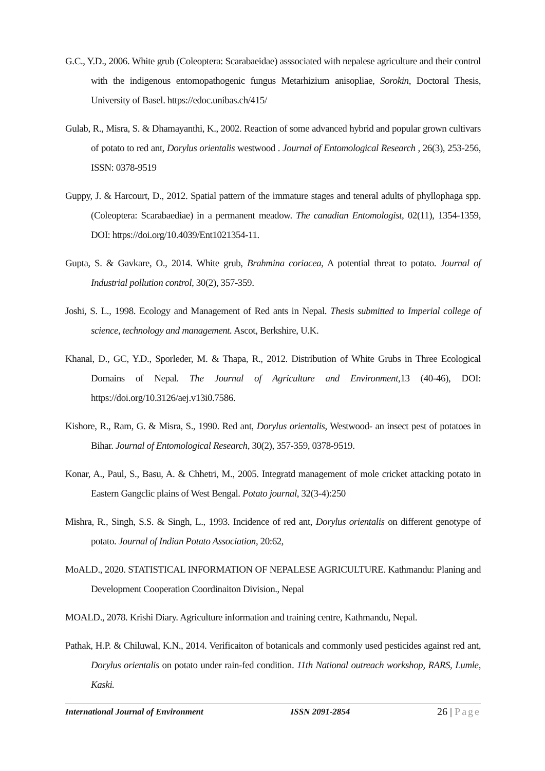G.C., Y.D., 2006. White grub (Coleoptera: Scarabaeidae) asssociated with nepalese agriculture and their control with the indigenous entomopathogenic fungus Metarhizium anisopliae, Sorokin, Doctoral Thesis, University of Basel. https://edoc.unibas.ch/415/
Gulab, R., Misra, S. & Dhamayanthi, K., 2002. Reaction of some advanced hybrid and popular grown cultivars of potato to red ant, Dorylus orientalis westwood . Journal of Entomological Research , 26(3), 253-256, ISSN: 0378-9519
Guppy, J. & Harcourt, D., 2012. Spatial pattern of the immature stages and teneral adults of phyllophaga spp. (Coleoptera: Scarabaediae) in a permanent meadow. The canadian Entomologist, 02(11), 1354-1359, DOI: https://doi.org/10.4039/Ent1021354-11.
Gupta, S. & Gavkare, O., 2014. White grub, Brahmina coriacea, A potential threat to potato. Journal of Industrial pollution control, 30(2), 357-359.
Joshi, S. L., 1998. Ecology and Management of Red ants in Nepal. Thesis submitted to Imperial college of science, technology and management. Ascot, Berkshire, U.K.
Khanal, D., GC, Y.D., Sporleder, M. & Thapa, R., 2012. Distribution of White Grubs in Three Ecological Domains of Nepal. The Journal of Agriculture and Environment,13 (40-46), DOI: https://doi.org/10.3126/aej.v13i0.7586.
Kishore, R., Ram, G. & Misra, S., 1990. Red ant, Dorylus orientalis, Westwood- an insect pest of potatoes in Bihar. Journal of Entomological Research, 30(2), 357-359, 0378-9519.
Konar, A., Paul, S., Basu, A. & Chhetri, M., 2005. Integratd management of mole cricket attacking potato in Eastern Gangclic plains of West Bengal. Potato journal, 32(3-4):250
Mishra, R., Singh, S.S. & Singh, L., 1993. Incidence of red ant, Dorylus orientalis on different genotype of potato. Journal of Indian Potato Association, 20:62,
MoALD., 2020. STATISTICAL INFORMATION OF NEPALESE AGRICULTURE. Kathmandu: Planing and Development Cooperation Coordinaiton Division., Nepal
MOALD., 2078. Krishi Diary. Agriculture information and training centre, Kathmandu, Nepal.
Pathak, H.P. & Chiluwal, K.N., 2014. Verificaiton of botanicals and commonly used pesticides against red ant, Dorylus orientalis on potato under rain-fed condition. 11th National outreach workshop, RARS, Lumle, Kaski.
International Journal of Environment ISSN 2091-2854
26 | Page